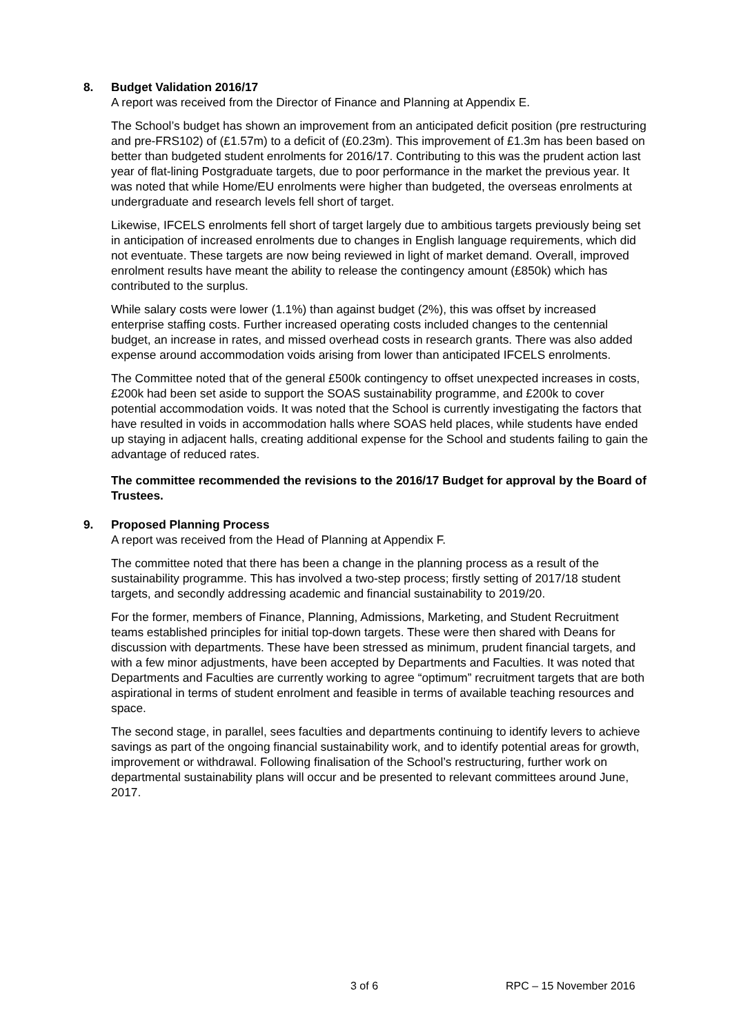8. Budget Validation 2016/17
A report was received from the Director of Finance and Planning at Appendix E.
The School’s budget has shown an improvement from an anticipated deficit position (pre restructuring and pre-FRS102) of (£1.57m) to a deficit of (£0.23m). This improvement of £1.3m has been based on better than budgeted student enrolments for 2016/17. Contributing to this was the prudent action last year of flat-lining Postgraduate targets, due to poor performance in the market the previous year. It was noted that while Home/EU enrolments were higher than budgeted, the overseas enrolments at undergraduate and research levels fell short of target.
Likewise, IFCELS enrolments fell short of target largely due to ambitious targets previously being set in anticipation of increased enrolments due to changes in English language requirements, which did not eventuate. These targets are now being reviewed in light of market demand. Overall, improved enrolment results have meant the ability to release the contingency amount (£850k) which has contributed to the surplus.
While salary costs were lower (1.1%) than against budget (2%), this was offset by increased enterprise staffing costs. Further increased operating costs included changes to the centennial budget, an increase in rates, and missed overhead costs in research grants. There was also added expense around accommodation voids arising from lower than anticipated IFCELS enrolments.
The Committee noted that of the general £500k contingency to offset unexpected increases in costs, £200k had been set aside to support the SOAS sustainability programme, and £200k to cover potential accommodation voids. It was noted that the School is currently investigating the factors that have resulted in voids in accommodation halls where SOAS held places, while students have ended up staying in adjacent halls, creating additional expense for the School and students failing to gain the advantage of reduced rates.
The committee recommended the revisions to the 2016/17 Budget for approval by the Board of Trustees.
9. Proposed Planning Process
A report was received from the Head of Planning at Appendix F.
The committee noted that there has been a change in the planning process as a result of the sustainability programme. This has involved a two-step process; firstly setting of 2017/18 student targets, and secondly addressing academic and financial sustainability to 2019/20.
For the former, members of Finance, Planning, Admissions, Marketing, and Student Recruitment teams established principles for initial top-down targets. These were then shared with Deans for discussion with departments. These have been stressed as minimum, prudent financial targets, and with a few minor adjustments, have been accepted by Departments and Faculties. It was noted that Departments and Faculties are currently working to agree “optimum” recruitment targets that are both aspirational in terms of student enrolment and feasible in terms of available teaching resources and space.
The second stage, in parallel, sees faculties and departments continuing to identify levers to achieve savings as part of the ongoing financial sustainability work, and to identify potential areas for growth, improvement or withdrawal. Following finalisation of the School’s restructuring, further work on departmental sustainability plans will occur and be presented to relevant committees around June, 2017.
3 of 6 RPC – 15 November 2016